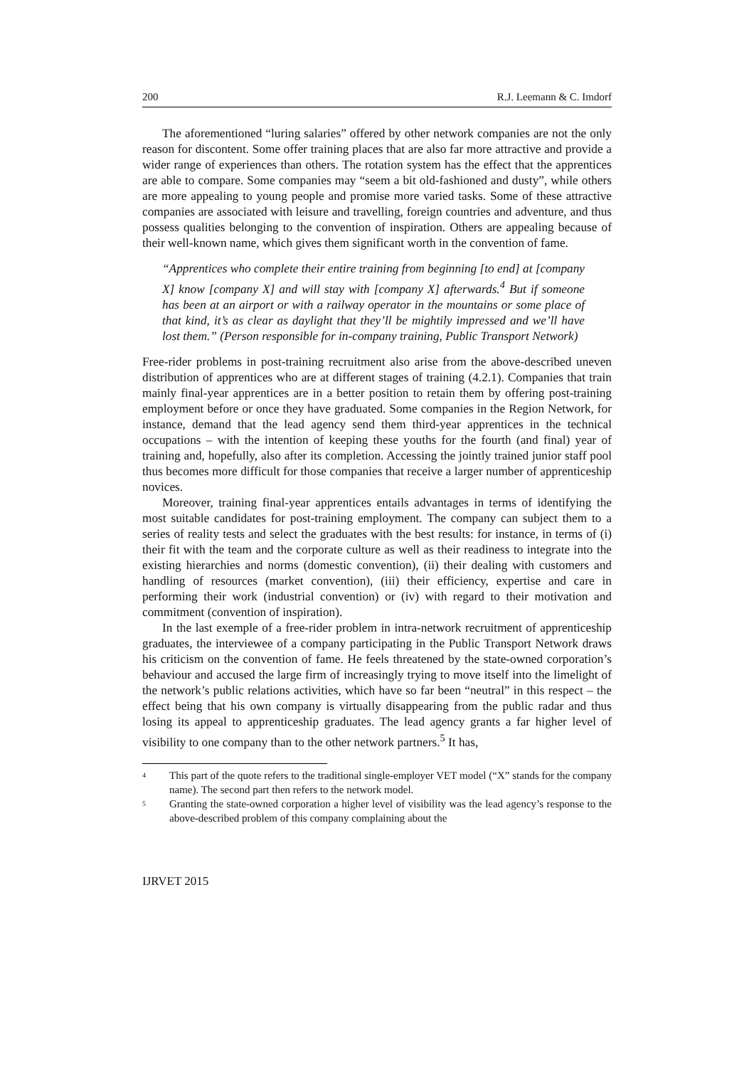200 R.J. Leemann & C. Imdorf
The aforementioned “luring salaries” offered by other network companies are not the only reason for discontent. Some offer training places that are also far more attractive and provide a wider range of experiences than others. The rotation system has the effect that the apprentices are able to compare. Some companies may “seem a bit old-fashioned and dusty”, while others are more appealing to young people and promise more varied tasks. Some of these attractive companies are associated with leisure and travelling, foreign countries and adventure, and thus possess qualities belonging to the convention of inspiration. Others are appealing because of their well-known name, which gives them significant worth in the convention of fame.
“Apprentices who complete their entire training from beginning [to end] at [company X] know [company X] and will stay with [company X] afterwards.<sup>4</sup> But if someone has been at an airport or with a railway operator in the mountains or some place of that kind, it’s as clear as daylight that they’ll be mightily impressed and we’ll have lost them.” (Person responsible for in-company training, Public Transport Network)
Free-rider problems in post-training recruitment also arise from the above-described uneven distribution of apprentices who are at different stages of training (4.2.1). Companies that train mainly final-year apprentices are in a better position to retain them by offering post-training employment before or once they have graduated. Some companies in the Region Network, for instance, demand that the lead agency send them third-year apprentices in the technical occupations – with the intention of keeping these youths for the fourth (and final) year of training and, hopefully, also after its completion. Accessing the jointly trained junior staff pool thus becomes more difficult for those companies that receive a larger number of apprenticeship novices.
Moreover, training final-year apprentices entails advantages in terms of identifying the most suitable candidates for post-training employment. The company can subject them to a series of reality tests and select the graduates with the best results: for instance, in terms of (i) their fit with the team and the corporate culture as well as their readiness to integrate into the existing hierarchies and norms (domestic convention), (ii) their dealing with customers and handling of resources (market convention), (iii) their efficiency, expertise and care in performing their work (industrial convention) or (iv) with regard to their motivation and commitment (convention of inspiration).
In the last exemple of a free-rider problem in intra-network recruitment of apprenticeship graduates, the interviewee of a company participating in the Public Transport Network draws his criticism on the convention of fame. He feels threatened by the state-owned corporation’s behaviour and accused the large firm of increasingly trying to move itself into the limelight of the network’s public relations activities, which have so far been “neutral” in this respect – the effect being that his own company is virtually disappearing from the public radar and thus losing its appeal to apprenticeship graduates. The lead agency grants a far higher level of visibility to one company than to the other network partners.<sup>5</sup> It has,
<sup>4</sup> This part of the quote refers to the traditional single-employer VET model (“X” stands for the company name). The second part then refers to the network model.
<sup>5</sup> Granting the state-owned corporation a higher level of visibility was the lead agency’s response to the above-described problem of this company complaining about the
IJRVET 2015